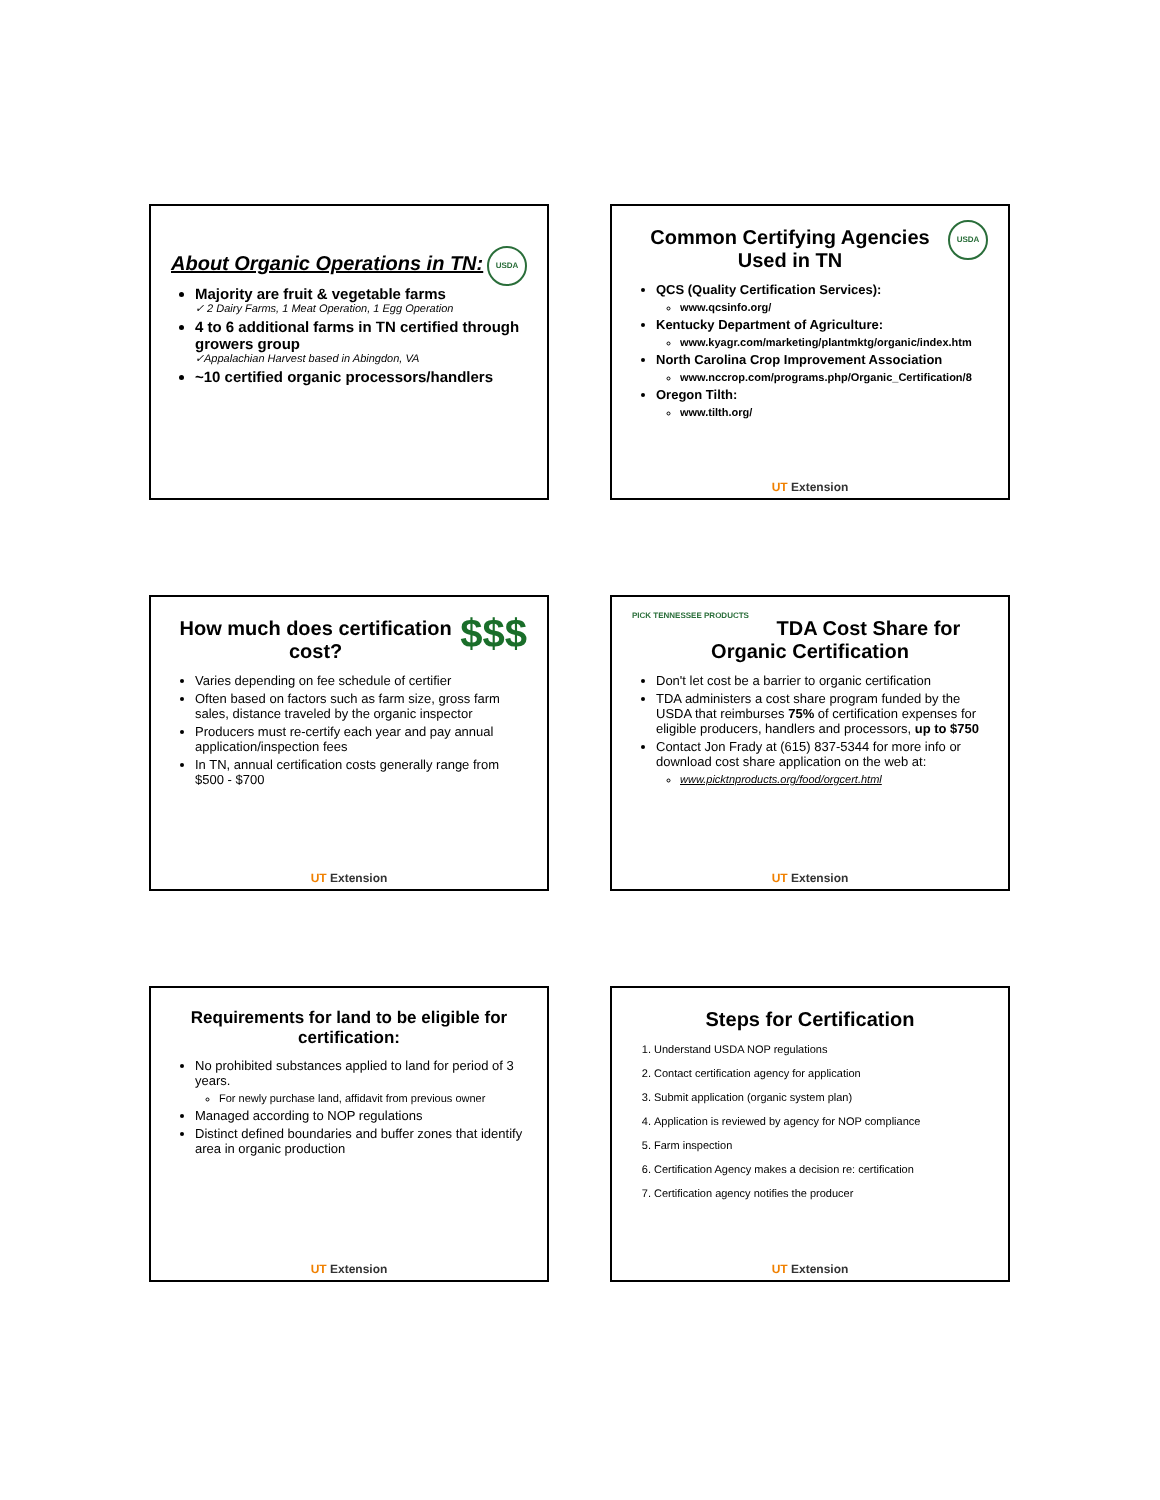USDA
About Organic Operations in TN:
Majority are fruit & vegetable farms
✓ 2 Dairy Farms, 1 Meat Operation, 1 Egg Operation
4 to 6 additional farms in TN certified through growers group
✓Appalachian Harvest based in Abingdon, VA
~10 certified organic processors/handlers
USDA
Common Certifying Agencies Used in TN
QCS (Quality Certification Services):
www.qcsinfo.org/
Kentucky Department of Agriculture:
www.kyagr.com/marketing/plantmktg/organic/index.htm
North Carolina Crop Improvement Association
www.nccrop.com/programs.php/Organic_Certification/8
Oregon Tilth:
www.tilth.org/
UT Extension
$$$
How much does certification cost?
Varies depending on fee schedule of certifier
Often based on factors such as farm size, gross farm sales, distance traveled by the organic inspector
Producers must re-certify each year and pay annual application/inspection fees
In TN, annual certification costs generally range from $500 - $700
UT Extension
PICK TENNESSEE PRODUCTS
TDA Cost Share for Organic Certification
Don't let cost be a barrier to organic certification
TDA administers a cost share program funded by the USDA that reimburses 75% of certification expenses for eligible producers, handlers and processors, up to $750
Contact Jon Frady at (615) 837-5344 for more info or download cost share application on the web at:
www.picktnproducts.org/food/orgcert.html
UT Extension
Requirements for land to be eligible for certification:
No prohibited substances applied to land for period of 3 years.
For newly purchase land, affidavit from previous owner
Managed according to NOP regulations
Distinct defined boundaries and buffer zones that identify area in organic production
UT Extension
Steps for Certification
1. Understand USDA NOP regulations
2. Contact certification agency for application
3. Submit application (organic system plan)
4. Application is reviewed by agency for NOP compliance
5. Farm inspection
6. Certification Agency makes a decision re: certification
7. Certification agency notifies the producer
UT Extension